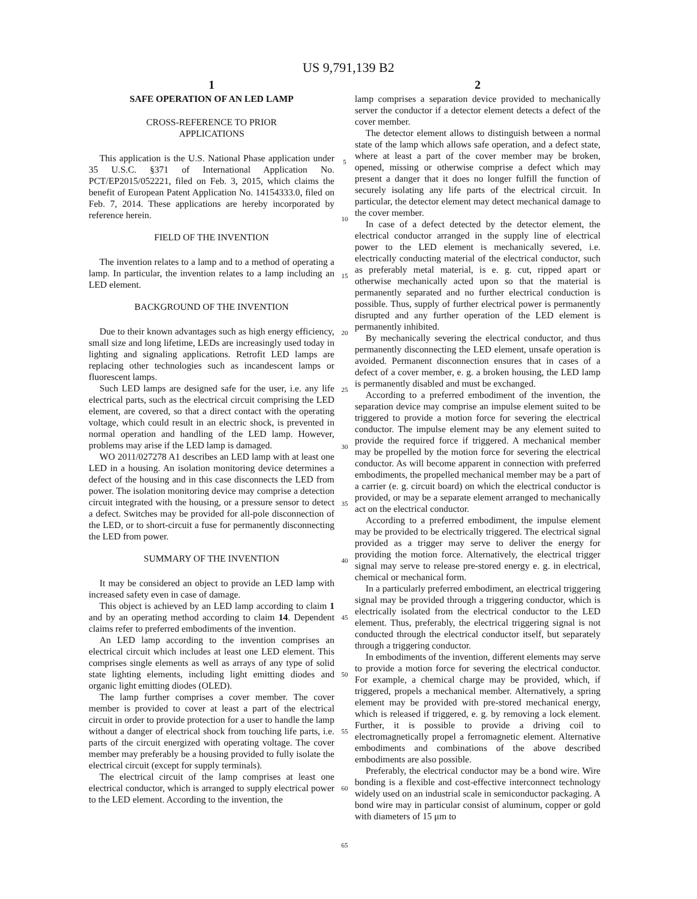US 9,791,139 B2
1
SAFE OPERATION OF AN LED LAMP
CROSS-REFERENCE TO PRIOR
APPLICATIONS
This application is the U.S. National Phase application under 35 U.S.C. §371 of International Application No. PCT/EP2015/052221, filed on Feb. 3, 2015, which claims the benefit of European Patent Application No. 14154333.0, filed on Feb. 7, 2014. These applications are hereby incorporated by reference herein.
FIELD OF THE INVENTION
The invention relates to a lamp and to a method of operating a lamp. In particular, the invention relates to a lamp including an LED element.
BACKGROUND OF THE INVENTION
Due to their known advantages such as high energy efficiency, small size and long lifetime, LEDs are increasingly used today in lighting and signaling applications. Retrofit LED lamps are replacing other technologies such as incandescent lamps or fluorescent lamps.
Such LED lamps are designed safe for the user, i.e. any life electrical parts, such as the electrical circuit comprising the LED element, are covered, so that a direct contact with the operating voltage, which could result in an electric shock, is prevented in normal operation and handling of the LED lamp. However, problems may arise if the LED lamp is damaged.
WO 2011/027278 A1 describes an LED lamp with at least one LED in a housing. An isolation monitoring device determines a defect of the housing and in this case disconnects the LED from power. The isolation monitoring device may comprise a detection circuit integrated with the housing, or a pressure sensor to detect a defect. Switches may be provided for all-pole disconnection of the LED, or to short-circuit a fuse for permanently disconnecting the LED from power.
SUMMARY OF THE INVENTION
It may be considered an object to provide an LED lamp with increased safety even in case of damage.
This object is achieved by an LED lamp according to claim 1 and by an operating method according to claim 14. Dependent claims refer to preferred embodiments of the invention.
An LED lamp according to the invention comprises an electrical circuit which includes at least one LED element. This comprises single elements as well as arrays of any type of solid state lighting elements, including light emitting diodes and organic light emitting diodes (OLED).
The lamp further comprises a cover member. The cover member is provided to cover at least a part of the electrical circuit in order to provide protection for a user to handle the lamp without a danger of electrical shock from touching life parts, i.e. parts of the circuit energized with operating voltage. The cover member may preferably be a housing provided to fully isolate the electrical circuit (except for supply terminals).
The electrical circuit of the lamp comprises at least one electrical conductor, which is arranged to supply electrical power to the LED element. According to the invention, the
5
10
15
20
25
30
35
40
45
50
55
60
65
2
lamp comprises a separation device provided to mechanically server the conductor if a detector element detects a defect of the cover member.
The detector element allows to distinguish between a normal state of the lamp which allows safe operation, and a defect state, where at least a part of the cover member may be broken, opened, missing or otherwise comprise a defect which may present a danger that it does no longer fulfill the function of securely isolating any life parts of the electrical circuit. In particular, the detector element may detect mechanical damage to the cover member.
In case of a defect detected by the detector element, the electrical conductor arranged in the supply line of electrical power to the LED element is mechanically severed, i.e. electrically conducting material of the electrical conductor, such as preferably metal material, is e. g. cut, ripped apart or otherwise mechanically acted upon so that the material is permanently separated and no further electrical conduction is possible. Thus, supply of further electrical power is permanently disrupted and any further operation of the LED element is permanently inhibited.
By mechanically severing the electrical conductor, and thus permanently disconnecting the LED element, unsafe operation is avoided. Permanent disconnection ensures that in cases of a defect of a cover member, e. g. a broken housing, the LED lamp is permanently disabled and must be exchanged.
According to a preferred embodiment of the invention, the separation device may comprise an impulse element suited to be triggered to provide a motion force for severing the electrical conductor. The impulse element may be any element suited to provide the required force if triggered. A mechanical member may be propelled by the motion force for severing the electrical conductor. As will become apparent in connection with preferred embodiments, the propelled mechanical member may be a part of a carrier (e. g. circuit board) on which the electrical conductor is provided, or may be a separate element arranged to mechanically act on the electrical conductor.
According to a preferred embodiment, the impulse element may be provided to be electrically triggered. The electrical signal provided as a trigger may serve to deliver the energy for providing the motion force. Alternatively, the electrical trigger signal may serve to release pre-stored energy e. g. in electrical, chemical or mechanical form.
In a particularly preferred embodiment, an electrical triggering signal may be provided through a triggering conductor, which is electrically isolated from the electrical conductor to the LED element. Thus, preferably, the electrical triggering signal is not conducted through the electrical conductor itself, but separately through a triggering conductor.
In embodiments of the invention, different elements may serve to provide a motion force for severing the electrical conductor. For example, a chemical charge may be provided, which, if triggered, propels a mechanical member. Alternatively, a spring element may be provided with pre-stored mechanical energy, which is released if triggered, e. g. by removing a lock element. Further, it is possible to provide a driving coil to electromagnetically propel a ferromagnetic element. Alternative embodiments and combinations of the above described embodiments are also possible.
Preferably, the electrical conductor may be a bond wire. Wire bonding is a flexible and cost-effective interconnect technology widely used on an industrial scale in semiconductor packaging. A bond wire may in particular consist of aluminum, copper or gold with diameters of 15 μm to